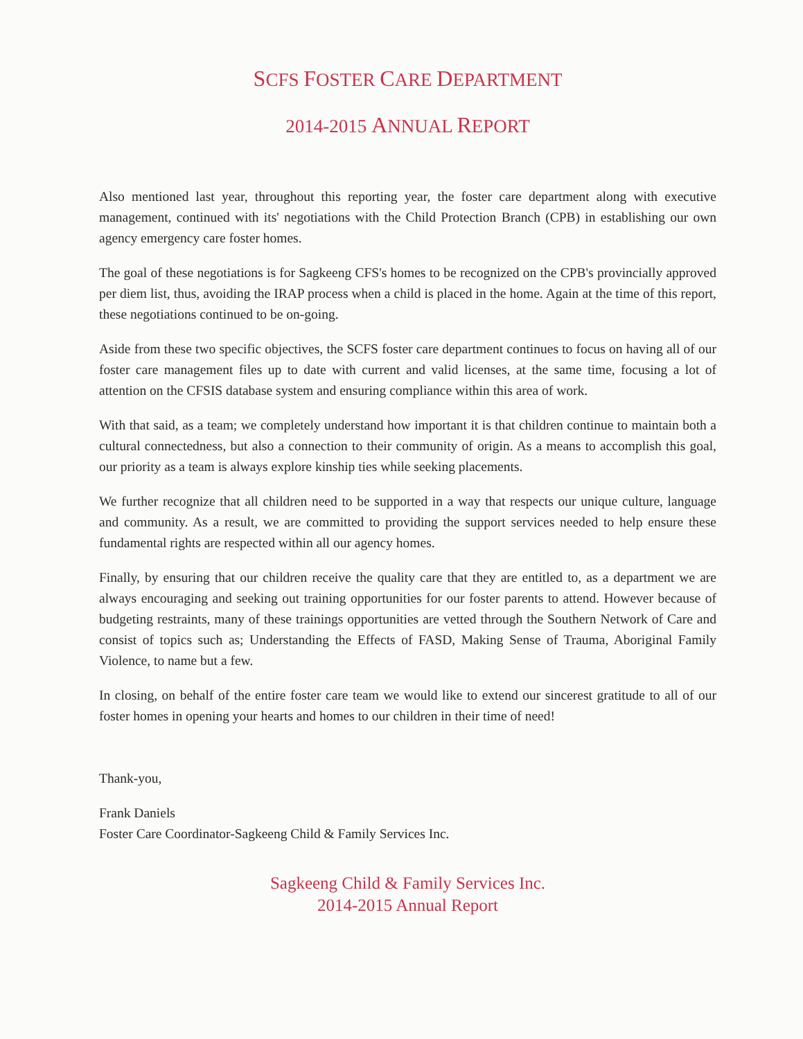SCFS FOSTER CARE DEPARTMENT
2014-2015 ANNUAL REPORT
Also mentioned last year, throughout this reporting year, the foster care department along with executive management, continued with its' negotiations with the Child Protection Branch (CPB) in establishing our own agency emergency care foster homes.
The goal of these negotiations is for Sagkeeng CFS's homes to be recognized on the CPB's provincially approved per diem list, thus, avoiding the IRAP process when a child is placed in the home. Again at the time of this report, these negotiations continued to be on-going.
Aside from these two specific objectives, the SCFS foster care department continues to focus on having all of our foster care management files up to date with current and valid licenses, at the same time, focusing a lot of attention on the CFSIS database system and ensuring compliance within this area of work.
With that said, as a team; we completely understand how important it is that children continue to maintain both a cultural connectedness, but also a connection to their community of origin. As a means to accomplish this goal, our priority as a team is always explore kinship ties while seeking placements.
We further recognize that all children need to be supported in a way that respects our unique culture, language and community. As a result, we are committed to providing the support services needed to help ensure these fundamental rights are respected within all our agency homes.
Finally, by ensuring that our children receive the quality care that they are entitled to, as a department we are always encouraging and seeking out training opportunities for our foster parents to attend. However because of budgeting restraints, many of these trainings opportunities are vetted through the Southern Network of Care and consist of topics such as; Understanding the Effects of FASD, Making Sense of Trauma, Aboriginal Family Violence, to name but a few.
In closing, on behalf of the entire foster care team we would like to extend our sincerest gratitude to all of our foster homes in opening your hearts and homes to our children in their time of need!
Thank-you,
Frank Daniels
Foster Care Coordinator-Sagkeeng Child & Family Services Inc.
Sagkeeng Child & Family Services Inc.
2014-2015 Annual Report